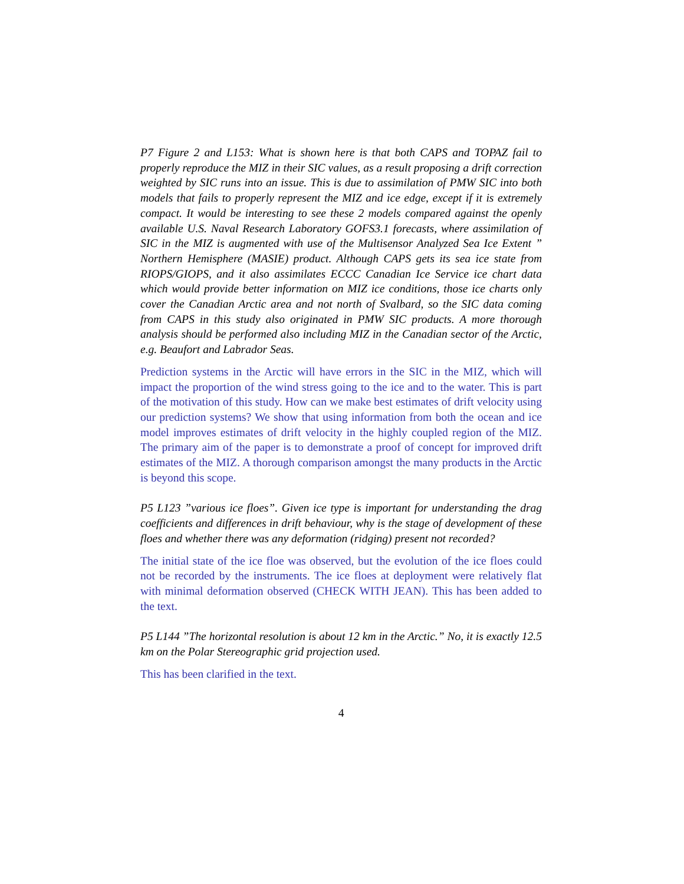P7 Figure 2 and L153: What is shown here is that both CAPS and TOPAZ fail to properly reproduce the MIZ in their SIC values, as a result proposing a drift correction weighted by SIC runs into an issue. This is due to assimilation of PMW SIC into both models that fails to properly represent the MIZ and ice edge, except if it is extremely compact. It would be interesting to see these 2 models compared against the openly available U.S. Naval Research Laboratory GOFS3.1 forecasts, where assimilation of SIC in the MIZ is augmented with use of the Multisensor Analyzed Sea Ice Extent ” Northern Hemisphere (MASIE) product. Although CAPS gets its sea ice state from RIOPS/GIOPS, and it also assimilates ECCC Canadian Ice Service ice chart data which would provide better information on MIZ ice conditions, those ice charts only cover the Canadian Arctic area and not north of Svalbard, so the SIC data coming from CAPS in this study also originated in PMW SIC products. A more thorough analysis should be performed also including MIZ in the Canadian sector of the Arctic, e.g. Beaufort and Labrador Seas.
Prediction systems in the Arctic will have errors in the SIC in the MIZ, which will impact the proportion of the wind stress going to the ice and to the water. This is part of the motivation of this study. How can we make best estimates of drift velocity using our prediction systems? We show that using information from both the ocean and ice model improves estimates of drift velocity in the highly coupled region of the MIZ. The primary aim of the paper is to demonstrate a proof of concept for improved drift estimates of the MIZ. A thorough comparison amongst the many products in the Arctic is beyond this scope.
P5 L123 ”various ice floes”. Given ice type is important for understanding the drag coefficients and differences in drift behaviour, why is the stage of development of these floes and whether there was any deformation (ridging) present not recorded?
The initial state of the ice floe was observed, but the evolution of the ice floes could not be recorded by the instruments. The ice floes at deployment were relatively flat with minimal deformation observed (CHECK WITH JEAN). This has been added to the text.
P5 L144 ”The horizontal resolution is about 12 km in the Arctic.” No, it is exactly 12.5 km on the Polar Stereographic grid projection used.
This has been clarified in the text.
4